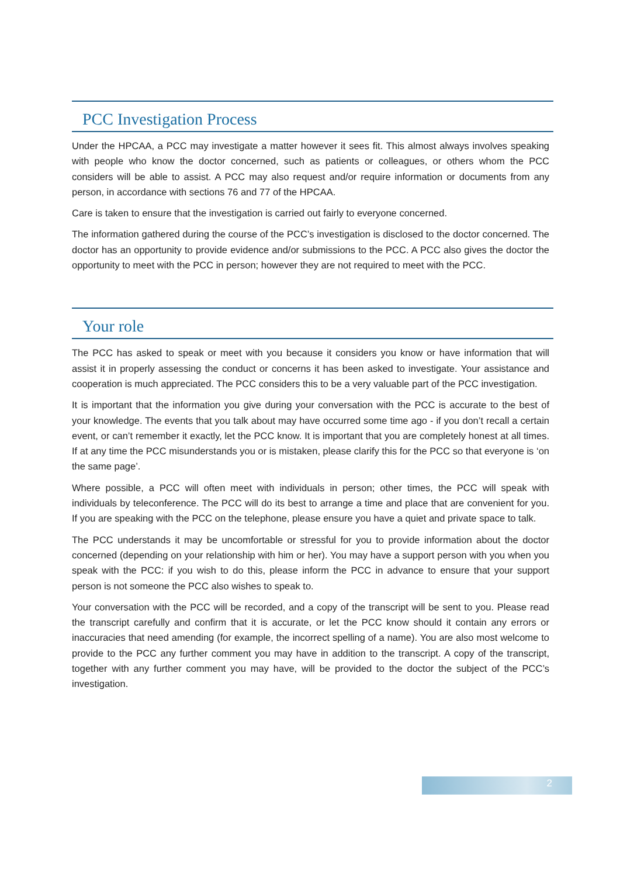PCC Investigation Process
Under the HPCAA, a PCC may investigate a matter however it sees fit. This almost always involves speaking with people who know the doctor concerned, such as patients or colleagues, or others whom the PCC considers will be able to assist. A PCC may also request and/or require information or documents from any person, in accordance with sections 76 and 77 of the HPCAA.
Care is taken to ensure that the investigation is carried out fairly to everyone concerned.
The information gathered during the course of the PCC’s investigation is disclosed to the doctor concerned. The doctor has an opportunity to provide evidence and/or submissions to the PCC. A PCC also gives the doctor the opportunity to meet with the PCC in person; however they are not required to meet with the PCC.
Your role
The PCC has asked to speak or meet with you because it considers you know or have information that will assist it in properly assessing the conduct or concerns it has been asked to investigate. Your assistance and cooperation is much appreciated. The PCC considers this to be a very valuable part of the PCC investigation.
It is important that the information you give during your conversation with the PCC is accurate to the best of your knowledge. The events that you talk about may have occurred some time ago - if you don’t recall a certain event, or can’t remember it exactly, let the PCC know. It is important that you are completely honest at all times. If at any time the PCC misunderstands you or is mistaken, please clarify this for the PCC so that everyone is ‘on the same page’.
Where possible, a PCC will often meet with individuals in person; other times, the PCC will speak with individuals by teleconference. The PCC will do its best to arrange a time and place that are convenient for you. If you are speaking with the PCC on the telephone, please ensure you have a quiet and private space to talk.
The PCC understands it may be uncomfortable or stressful for you to provide information about the doctor concerned (depending on your relationship with him or her). You may have a support person with you when you speak with the PCC: if you wish to do this, please inform the PCC in advance to ensure that your support person is not someone the PCC also wishes to speak to.
Your conversation with the PCC will be recorded, and a copy of the transcript will be sent to you. Please read the transcript carefully and confirm that it is accurate, or let the PCC know should it contain any errors or inaccuracies that need amending (for example, the incorrect spelling of a name). You are also most welcome to provide to the PCC any further comment you may have in addition to the transcript. A copy of the transcript, together with any further comment you may have, will be provided to the doctor the subject of the PCC’s investigation.
2